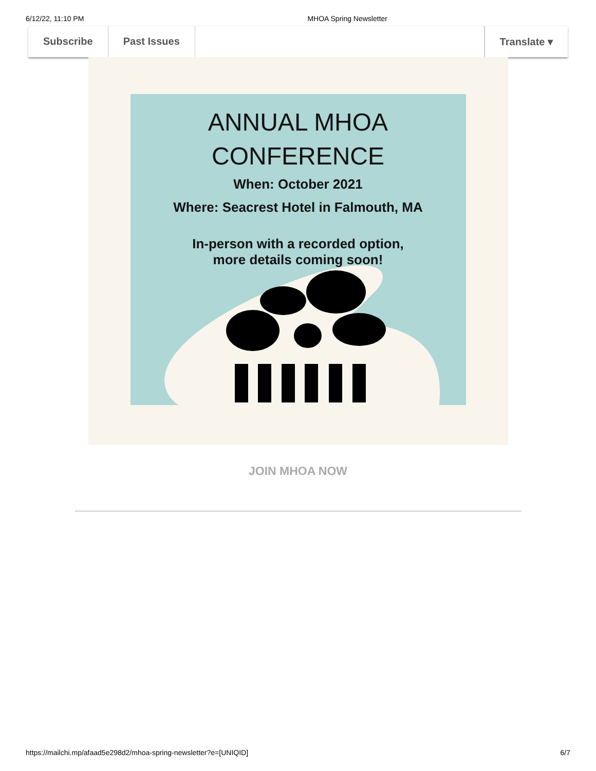6/12/22, 11:10 PM MHOA Spring Newsletter
Subscribe Past Issues Translate ▾
ANNUAL MHOA
CONFERENCE
When: October 2021
Where: Seacrest Hotel in Falmouth, MA
In-person with a recorded option,
more details coming soon!
JOIN MHOA NOW
https://mailchi.mp/afaad5e298d2/mhoa-spring-newsletter?e=[UNIQID] 6/7